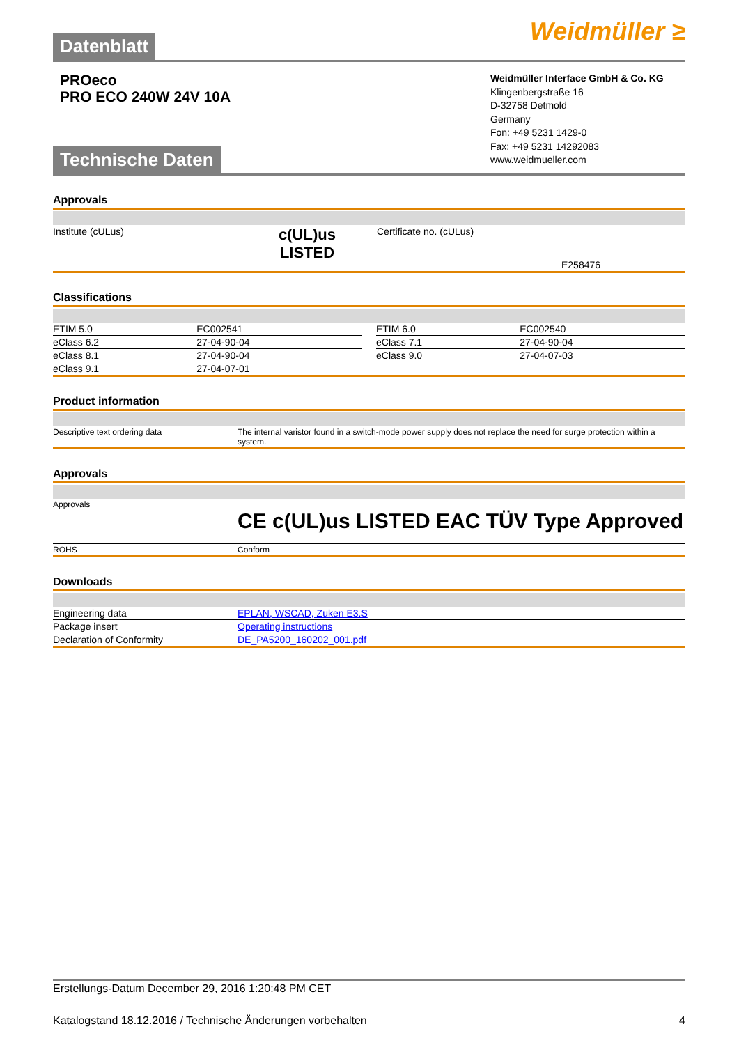Datenblatt
Weidmüller ≥
PROeco
PRO ECO 240W 24V 10A
Weidmüller Interface GmbH & Co. KG
Klingenbergstraße 16
D-32758 Detmold
Germany
Fon: +49 5231 1429-0
Fax: +49 5231 14292083
www.weidmueller.com
Technische Daten
Approvals
| Institute (cULus) | c(UL)us LISTED | Certificate no. (cULus) E258476 |
Classifications
| ETIM 5.0 | EC002541 | | ETIM 6.0 | EC002540 |
| eClass 6.2 | 27-04-90-04 | | eClass 7.1 | 27-04-90-04 |
| eClass 8.1 | 27-04-90-04 | | eClass 9.0 | 27-04-07-03 |
| eClass 9.1 | 27-04-07-01 | | | |
Product information
| Descriptive text ordering data | The internal varistor found in a switch-mode power supply does not replace the need for surge protection within a system. |
Approvals
| Approvals | CE c(UL)us LISTED EAC TÜV Type Approved |
| ROHS | Conform |
Downloads
| Engineering data | EPLAN, WSCAD, Zuken E3.S |
| Package insert | Operating instructions |
| Declaration of Conformity | DE_PA5200_160202_001.pdf |
Erstellungs-Datum December 29, 2016 1:20:48 PM CET
Katalogstand 18.12.2016 / Technische Änderungen vorbehalten 4